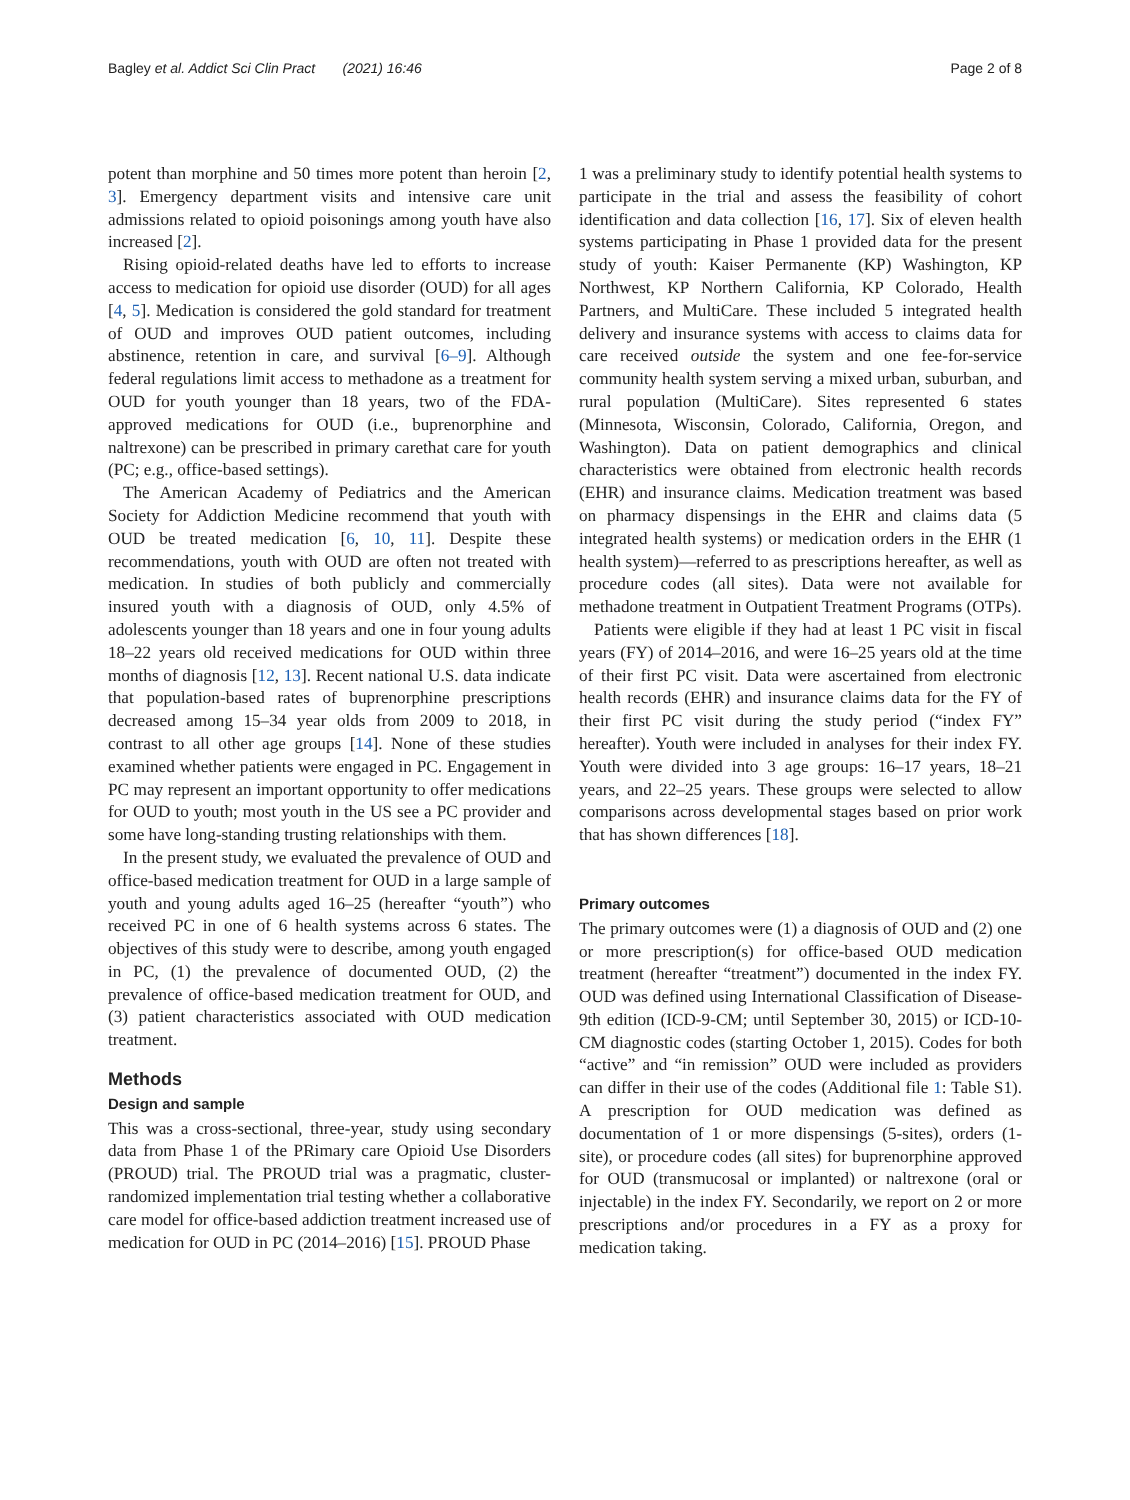Bagley et al. Addict Sci Clin Pract (2021) 16:46 Page 2 of 8
potent than morphine and 50 times more potent than heroin [2, 3]. Emergency department visits and intensive care unit admissions related to opioid poisonings among youth have also increased [2].
Rising opioid-related deaths have led to efforts to increase access to medication for opioid use disorder (OUD) for all ages [4, 5]. Medication is considered the gold standard for treatment of OUD and improves OUD patient outcomes, including abstinence, retention in care, and survival [6–9]. Although federal regulations limit access to methadone as a treatment for OUD for youth younger than 18 years, two of the FDA-approved medications for OUD (i.e., buprenorphine and naltrexone) can be prescribed in primary carethat care for youth (PC; e.g., office-based settings).
The American Academy of Pediatrics and the American Society for Addiction Medicine recommend that youth with OUD be treated medication [6, 10, 11]. Despite these recommendations, youth with OUD are often not treated with medication. In studies of both publicly and commercially insured youth with a diagnosis of OUD, only 4.5% of adolescents younger than 18 years and one in four young adults 18–22 years old received medications for OUD within three months of diagnosis [12, 13]. Recent national U.S. data indicate that population-based rates of buprenorphine prescriptions decreased among 15–34 year olds from 2009 to 2018, in contrast to all other age groups [14]. None of these studies examined whether patients were engaged in PC. Engagement in PC may represent an important opportunity to offer medications for OUD to youth; most youth in the US see a PC provider and some have long-standing trusting relationships with them.
In the present study, we evaluated the prevalence of OUD and office-based medication treatment for OUD in a large sample of youth and young adults aged 16–25 (hereafter “youth”) who received PC in one of 6 health systems across 6 states. The objectives of this study were to describe, among youth engaged in PC, (1) the prevalence of documented OUD, (2) the prevalence of office-based medication treatment for OUD, and (3) patient characteristics associated with OUD medication treatment.
Methods
Design and sample
This was a cross-sectional, three-year, study using secondary data from Phase 1 of the PRimary care Opioid Use Disorders (PROUD) trial. The PROUD trial was a pragmatic, cluster-randomized implementation trial testing whether a collaborative care model for office-based addiction treatment increased use of medication for OUD in PC (2014–2016) [15]. PROUD Phase
1 was a preliminary study to identify potential health systems to participate in the trial and assess the feasibility of cohort identification and data collection [16, 17]. Six of eleven health systems participating in Phase 1 provided data for the present study of youth: Kaiser Permanente (KP) Washington, KP Northwest, KP Northern California, KP Colorado, Health Partners, and MultiCare. These included 5 integrated health delivery and insurance systems with access to claims data for care received outside the system and one fee-for-service community health system serving a mixed urban, suburban, and rural population (MultiCare). Sites represented 6 states (Minnesota, Wisconsin, Colorado, California, Oregon, and Washington). Data on patient demographics and clinical characteristics were obtained from electronic health records (EHR) and insurance claims. Medication treatment was based on pharmacy dispensings in the EHR and claims data (5 integrated health systems) or medication orders in the EHR (1 health system)—referred to as prescriptions hereafter, as well as procedure codes (all sites). Data were not available for methadone treatment in Outpatient Treatment Programs (OTPs).
Patients were eligible if they had at least 1 PC visit in fiscal years (FY) of 2014–2016, and were 16–25 years old at the time of their first PC visit. Data were ascertained from electronic health records (EHR) and insurance claims data for the FY of their first PC visit during the study period (“index FY” hereafter). Youth were included in analyses for their index FY. Youth were divided into 3 age groups: 16–17 years, 18–21 years, and 22–25 years. These groups were selected to allow comparisons across developmental stages based on prior work that has shown differences [18].
Primary outcomes
The primary outcomes were (1) a diagnosis of OUD and (2) one or more prescription(s) for office-based OUD medication treatment (hereafter “treatment”) documented in the index FY. OUD was defined using International Classification of Disease-9th edition (ICD-9-CM; until September 30, 2015) or ICD-10-CM diagnostic codes (starting October 1, 2015). Codes for both “active” and “in remission” OUD were included as providers can differ in their use of the codes (Additional file 1: Table S1). A prescription for OUD medication was defined as documentation of 1 or more dispensings (5-sites), orders (1-site), or procedure codes (all sites) for buprenorphine approved for OUD (transmucosal or implanted) or naltrexone (oral or injectable) in the index FY. Secondarily, we report on 2 or more prescriptions and/or procedures in a FY as a proxy for medication taking.